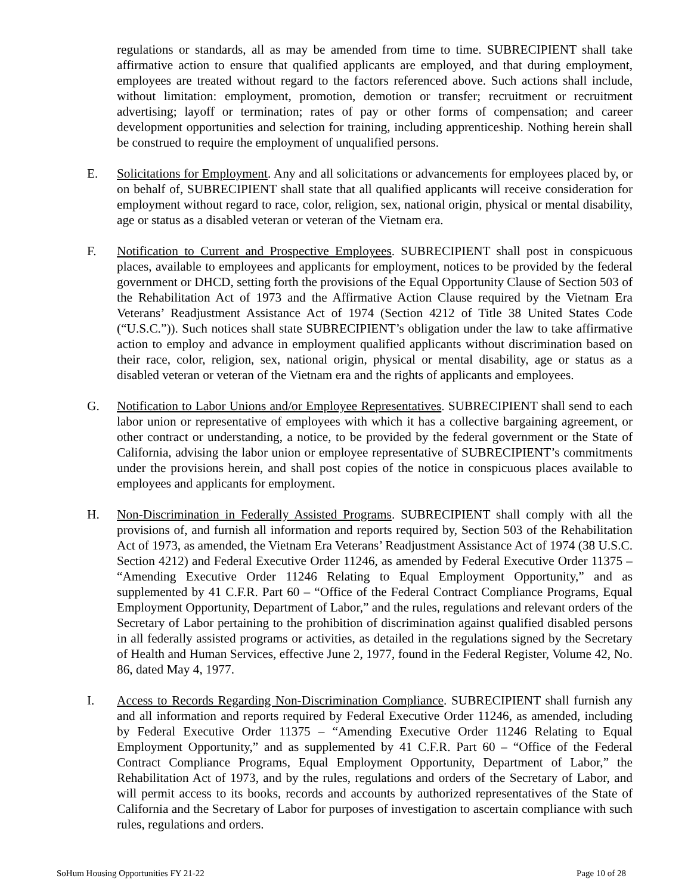regulations or standards, all as may be amended from time to time. SUBRECIPIENT shall take affirmative action to ensure that qualified applicants are employed, and that during employment, employees are treated without regard to the factors referenced above. Such actions shall include, without limitation: employment, promotion, demotion or transfer; recruitment or recruitment advertising; layoff or termination; rates of pay or other forms of compensation; and career development opportunities and selection for training, including apprenticeship. Nothing herein shall be construed to require the employment of unqualified persons.
E. Solicitations for Employment. Any and all solicitations or advancements for employees placed by, or on behalf of, SUBRECIPIENT shall state that all qualified applicants will receive consideration for employment without regard to race, color, religion, sex, national origin, physical or mental disability, age or status as a disabled veteran or veteran of the Vietnam era.
F. Notification to Current and Prospective Employees. SUBRECIPIENT shall post in conspicuous places, available to employees and applicants for employment, notices to be provided by the federal government or DHCD, setting forth the provisions of the Equal Opportunity Clause of Section 503 of the Rehabilitation Act of 1973 and the Affirmative Action Clause required by the Vietnam Era Veterans’ Readjustment Assistance Act of 1974 (Section 4212 of Title 38 United States Code (“U.S.C.”)). Such notices shall state SUBRECIPIENT’s obligation under the law to take affirmative action to employ and advance in employment qualified applicants without discrimination based on their race, color, religion, sex, national origin, physical or mental disability, age or status as a disabled veteran or veteran of the Vietnam era and the rights of applicants and employees.
G. Notification to Labor Unions and/or Employee Representatives. SUBRECIPIENT shall send to each labor union or representative of employees with which it has a collective bargaining agreement, or other contract or understanding, a notice, to be provided by the federal government or the State of California, advising the labor union or employee representative of SUBRECIPIENT’s commitments under the provisions herein, and shall post copies of the notice in conspicuous places available to employees and applicants for employment.
H. Non-Discrimination in Federally Assisted Programs. SUBRECIPIENT shall comply with all the provisions of, and furnish all information and reports required by, Section 503 of the Rehabilitation Act of 1973, as amended, the Vietnam Era Veterans’ Readjustment Assistance Act of 1974 (38 U.S.C. Section 4212) and Federal Executive Order 11246, as amended by Federal Executive Order 11375 – “Amending Executive Order 11246 Relating to Equal Employment Opportunity,” and as supplemented by 41 C.F.R. Part 60 – “Office of the Federal Contract Compliance Programs, Equal Employment Opportunity, Department of Labor,” and the rules, regulations and relevant orders of the Secretary of Labor pertaining to the prohibition of discrimination against qualified disabled persons in all federally assisted programs or activities, as detailed in the regulations signed by the Secretary of Health and Human Services, effective June 2, 1977, found in the Federal Register, Volume 42, No. 86, dated May 4, 1977.
I. Access to Records Regarding Non-Discrimination Compliance. SUBRECIPIENT shall furnish any and all information and reports required by Federal Executive Order 11246, as amended, including by Federal Executive Order 11375 – “Amending Executive Order 11246 Relating to Equal Employment Opportunity,” and as supplemented by 41 C.F.R. Part 60 – “Office of the Federal Contract Compliance Programs, Equal Employment Opportunity, Department of Labor,” the Rehabilitation Act of 1973, and by the rules, regulations and orders of the Secretary of Labor, and will permit access to its books, records and accounts by authorized representatives of the State of California and the Secretary of Labor for purposes of investigation to ascertain compliance with such rules, regulations and orders.
SoHum Housing Opportunities FY 21-22 Page 10 of 28